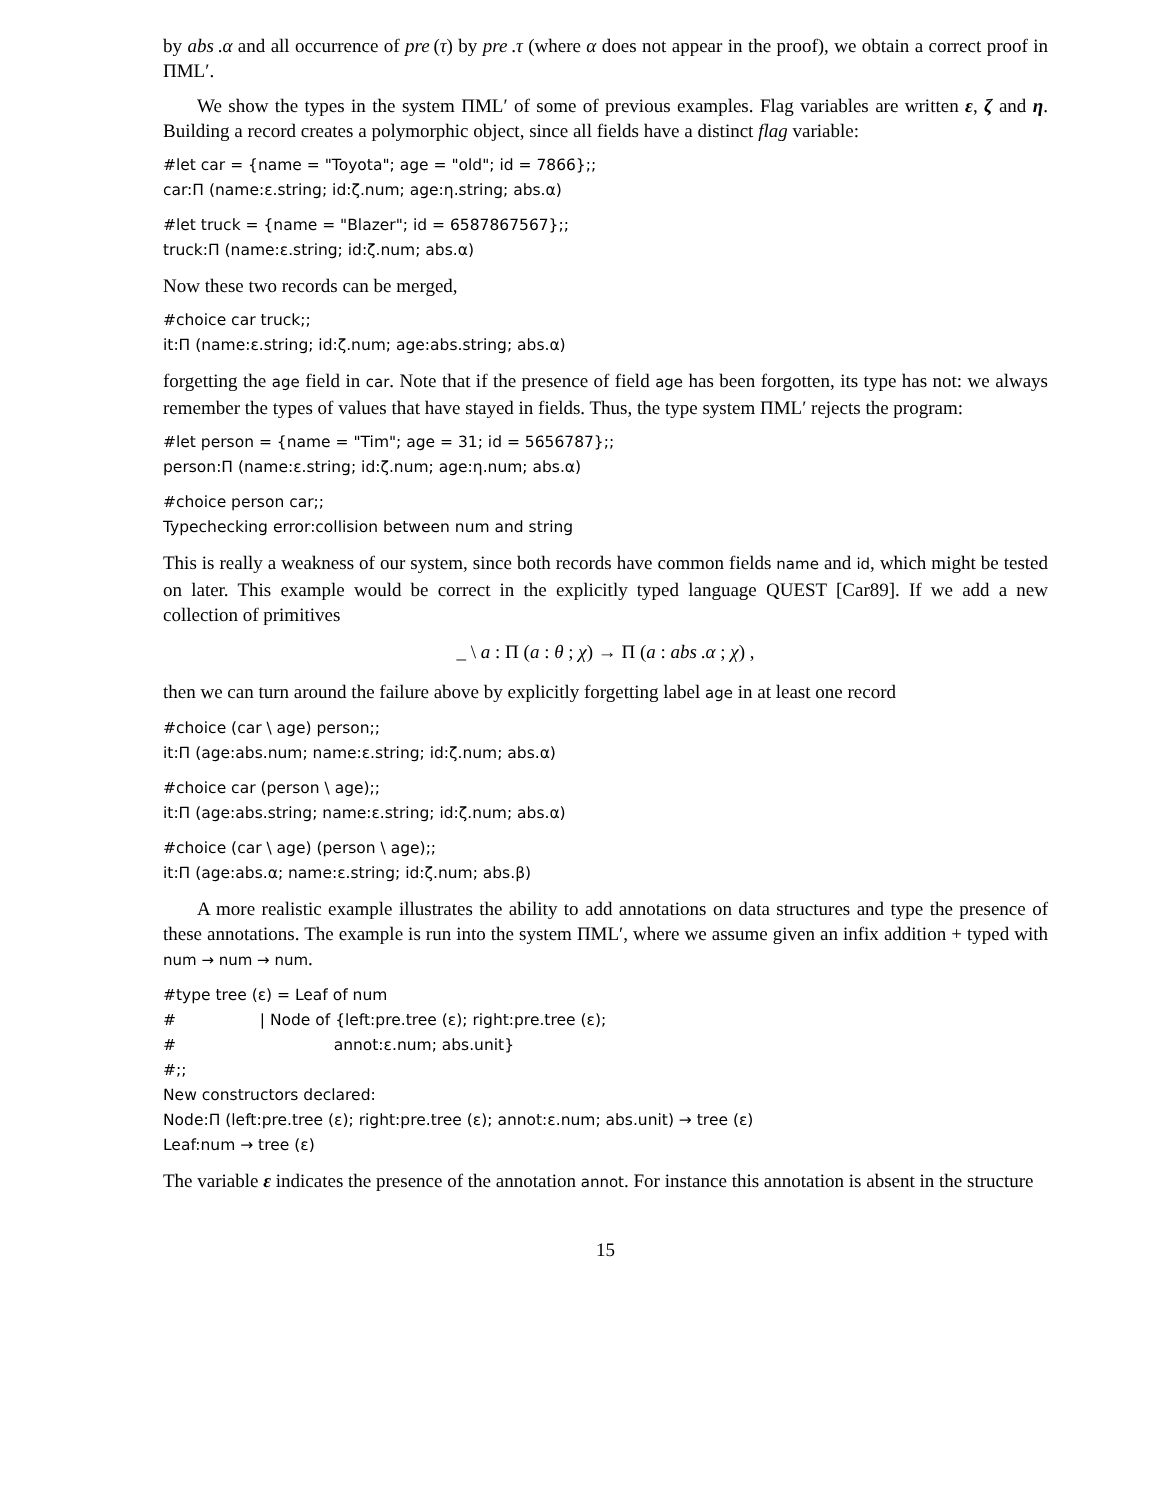by abs .α and all occurrence of pre (τ) by pre .τ (where α does not appear in the proof), we obtain a correct proof in ΠML′.
We show the types in the system ΠML′ of some of previous examples. Flag variables are written ε, ζ and η. Building a record creates a polymorphic object, since all fields have a distinct flag variable:
#let car = {name = "Toyota"; age = "old"; id = 7866};; car:Π (name:ε.string; id:ζ.num; age:η.string; abs.α)
#let truck = {name = "Blazer"; id = 6587867567};; truck:Π (name:ε.string; id:ζ.num; abs.α)
Now these two records can be merged,
#choice car truck;; it:Π (name:ε.string; id:ζ.num; age:abs.string; abs.α)
forgetting the age field in car. Note that if the presence of field age has been forgotten, its type has not: we always remember the types of values that have stayed in fields. Thus, the type system ΠML′ rejects the program:
#let person = {name = "Tim"; age = 31; id = 5656787};; person:Π (name:ε.string; id:ζ.num; age:η.num; abs.α)
#choice person car;; Typechecking error:collision between num and string
This is really a weakness of our system, since both records have common fields name and id, which might be tested on later. This example would be correct in the explicitly typed language QUEST [Car89]. If we add a new collection of primitives
_ \ a : Π (a : θ ; χ) → Π (a : abs .α ; χ) ,
then we can turn around the failure above by explicitly forgetting label age in at least one record
#choice (car \ age) person;; it:Π (age:abs.num; name:ε.string; id:ζ.num; abs.α)
#choice car (person \ age);; it:Π (age:abs.string; name:ε.string; id:ζ.num; abs.α)
#choice (car \ age) (person \ age);; it:Π (age:abs.α; name:ε.string; id:ζ.num; abs.β)
A more realistic example illustrates the ability to add annotations on data structures and type the presence of these annotations. The example is run into the system ΠML′, where we assume given an infix addition + typed with num → num → num.
#type tree (ε) = Leaf of num # | Node of {left:pre.tree (ε); right:pre.tree (ε); # annot:ε.num; abs.unit} #;; New constructors declared: Node:Π (left:pre.tree (ε); right:pre.tree (ε); annot:ε.num; abs.unit) → tree (ε) Leaf:num → tree (ε)
The variable ε indicates the presence of the annotation annot. For instance this annotation is absent in the structure
15